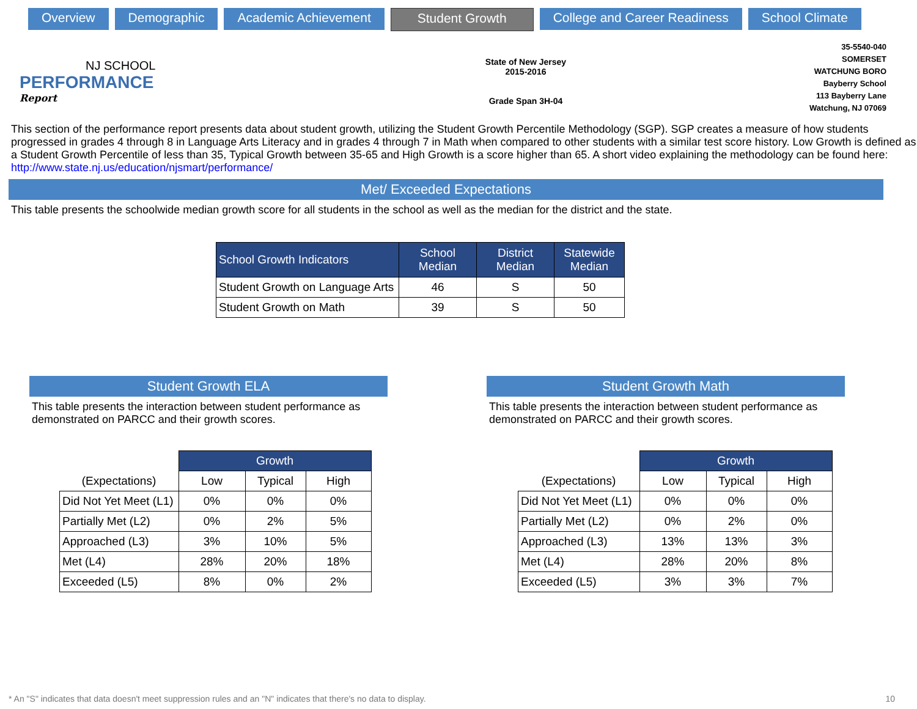Overview Demographic Academic Achievement Student Growth College and Career Readiness School Climate
NJ SCHOOL
PERFORMANCE
Report
State of New Jersey
2015-2016
Grade Span 3H-04
35-5540-040
SOMERSET
WATCHUNG BORO
Bayberry School
113 Bayberry Lane
Watchung, NJ 07069
This section of the performance report presents data about student growth, utilizing the Student Growth Percentile Methodology (SGP). SGP creates a measure of how students progressed in grades 4 through 8 in Language Arts Literacy and in grades 4 through 7 in Math when compared to other students with a similar test score history. Low Growth is defined as a Student Growth Percentile of less than 35, Typical Growth between 35-65 and High Growth is a score higher than 65. A short video explaining the methodology can be found here: http://www.state.nj.us/education/njsmart/performance/
Met/ Exceeded Expectations
This table presents the schoolwide median growth score for all students in the school as well as the median for the district and the state.
| School Growth Indicators | School Median | District Median | Statewide Median |
| --- | --- | --- | --- |
| Student Growth on Language Arts | 46 | S | 50 |
| Student Growth on Math | 39 | S | 50 |
Student Growth ELA
This table presents the interaction between student performance as demonstrated on PARCC and their growth scores.
| | Growth | | |
| (Expectations) | Low | Typical | High |
| Did Not Yet Meet (L1) | 0% | 0% | 0% |
| Partially Met (L2) | 0% | 2% | 5% |
| Approached (L3) | 3% | 10% | 5% |
| Met (L4) | 28% | 20% | 18% |
| Exceeded (L5) | 8% | 0% | 2% |
Student Growth Math
This table presents the interaction between student performance as demonstrated on PARCC and their growth scores.
| | Growth | | |
| (Expectations) | Low | Typical | High |
| Did Not Yet Meet (L1) | 0% | 0% | 0% |
| Partially Met (L2) | 0% | 2% | 0% |
| Approached (L3) | 13% | 13% | 3% |
| Met (L4) | 28% | 20% | 8% |
| Exceeded (L5) | 3% | 3% | 7% |
* An "S" indicates that data doesn't meet suppression rules and an "N" indicates that there's no data to display. 10